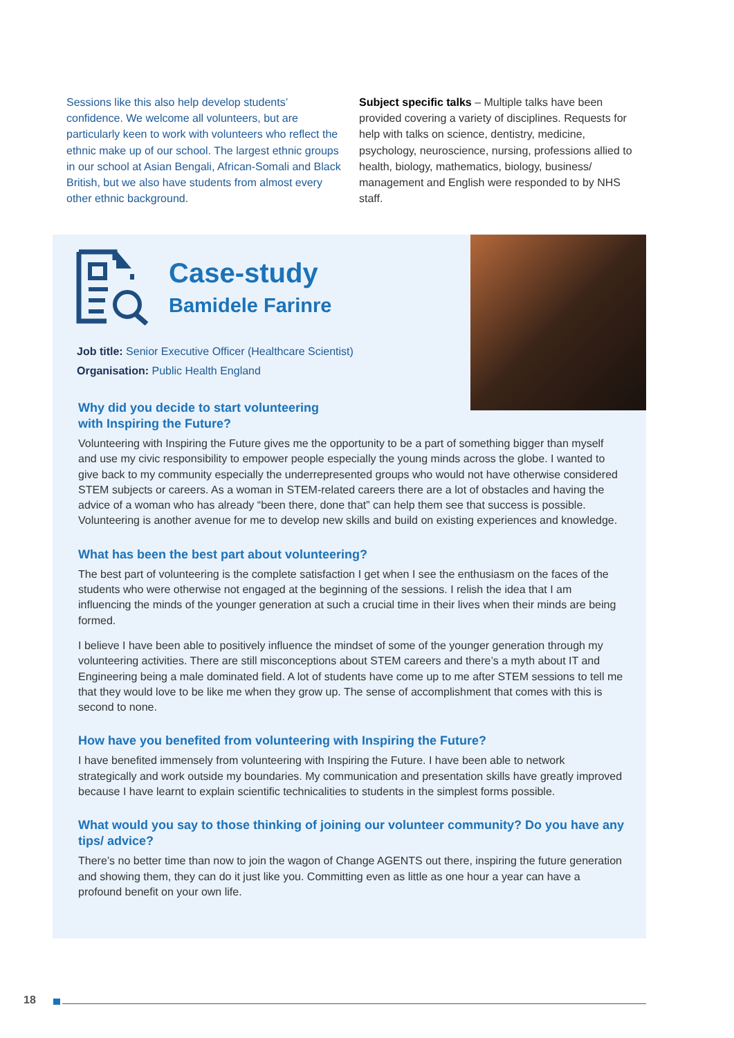Sessions like this also help develop students’ confidence. We welcome all volunteers, but are particularly keen to work with volunteers who reflect the ethnic make up of our school. The largest ethnic groups in our school at Asian Bengali, African-Somali and Black British, but we also have students from almost every other ethnic background.
Subject specific talks – Multiple talks have been provided covering a variety of disciplines. Requests for help with talks on science, dentistry, medicine, psychology, neuroscience, nursing, professions allied to health, biology, mathematics, biology, business/ management and English were responded to by NHS staff.
Case-study
Bamidele Farinre
Job title: Senior Executive Officer (Healthcare Scientist)
Organisation: Public Health England
Why did you decide to start volunteering
with Inspiring the Future?
Volunteering with Inspiring the Future gives me the opportunity to be a part of something bigger than myself and use my civic responsibility to empower people especially the young minds across the globe. I wanted to give back to my community especially the underrepresented groups who would not have otherwise considered STEM subjects or careers. As a woman in STEM-related careers there are a lot of obstacles and having the advice of a woman who has already “been there, done that” can help them see that success is possible. Volunteering is another avenue for me to develop new skills and build on existing experiences and knowledge.
What has been the best part about volunteering?
The best part of volunteering is the complete satisfaction I get when I see the enthusiasm on the faces of the students who were otherwise not engaged at the beginning of the sessions. I relish the idea that I am influencing the minds of the younger generation at such a crucial time in their lives when their minds are being formed.
I believe I have been able to positively influence the mindset of some of the younger generation through my volunteering activities. There are still misconceptions about STEM careers and there’s a myth about IT and Engineering being a male dominated field. A lot of students have come up to me after STEM sessions to tell me that they would love to be like me when they grow up. The sense of accomplishment that comes with this is second to none.
How have you benefited from volunteering with Inspiring the Future?
I have benefited immensely from volunteering with Inspiring the Future. I have been able to network strategically and work outside my boundaries. My communication and presentation skills have greatly improved because I have learnt to explain scientific technicalities to students in the simplest forms possible.
What would you say to those thinking of joining our volunteer community? Do you have any tips/ advice?
There’s no better time than now to join the wagon of Change AGENTS out there, inspiring the future generation and showing them, they can do it just like you. Committing even as little as one hour a year can have a profound benefit on your own life.
18